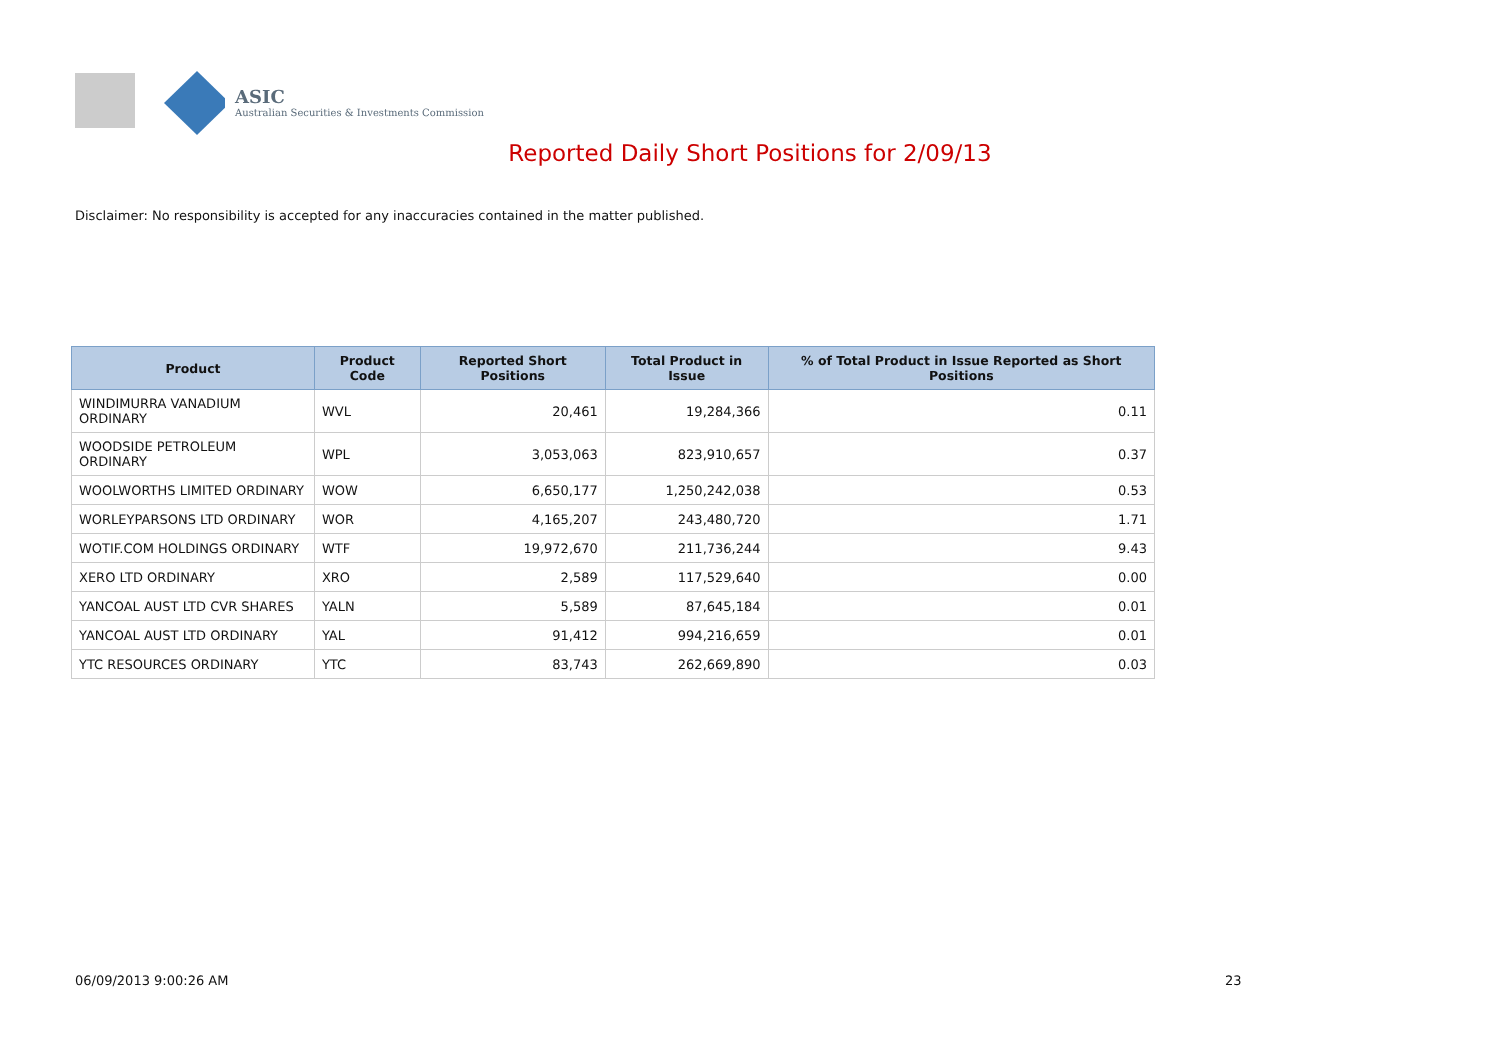ASIC
Australian Securities & Investments Commission
Reported Daily Short Positions for 2/09/13
Disclaimer: No responsibility is accepted for any inaccuracies contained in the matter published.
| Product | Product Code | Reported Short Positions | Total Product in Issue | % of Total Product in Issue Reported as Short Positions |
| --- | --- | --- | --- | --- |
| WINDIMURRA VANADIUM ORDINARY | WVL | 20,461 | 19,284,366 | 0.11 |
| WOODSIDE PETROLEUM ORDINARY | WPL | 3,053,063 | 823,910,657 | 0.37 |
| WOOLWORTHS LIMITED ORDINARY | WOW | 6,650,177 | 1,250,242,038 | 0.53 |
| WORLEYPARSONS LTD ORDINARY | WOR | 4,165,207 | 243,480,720 | 1.71 |
| WOTIF.COM HOLDINGS ORDINARY | WTF | 19,972,670 | 211,736,244 | 9.43 |
| XERO LTD ORDINARY | XRO | 2,589 | 117,529,640 | 0.00 |
| YANCOAL AUST LTD CVR SHARES | YALN | 5,589 | 87,645,184 | 0.01 |
| YANCOAL AUST LTD ORDINARY | YAL | 91,412 | 994,216,659 | 0.01 |
| YTC RESOURCES ORDINARY | YTC | 83,743 | 262,669,890 | 0.03 |
06/09/2013 9:00:26 AM 23